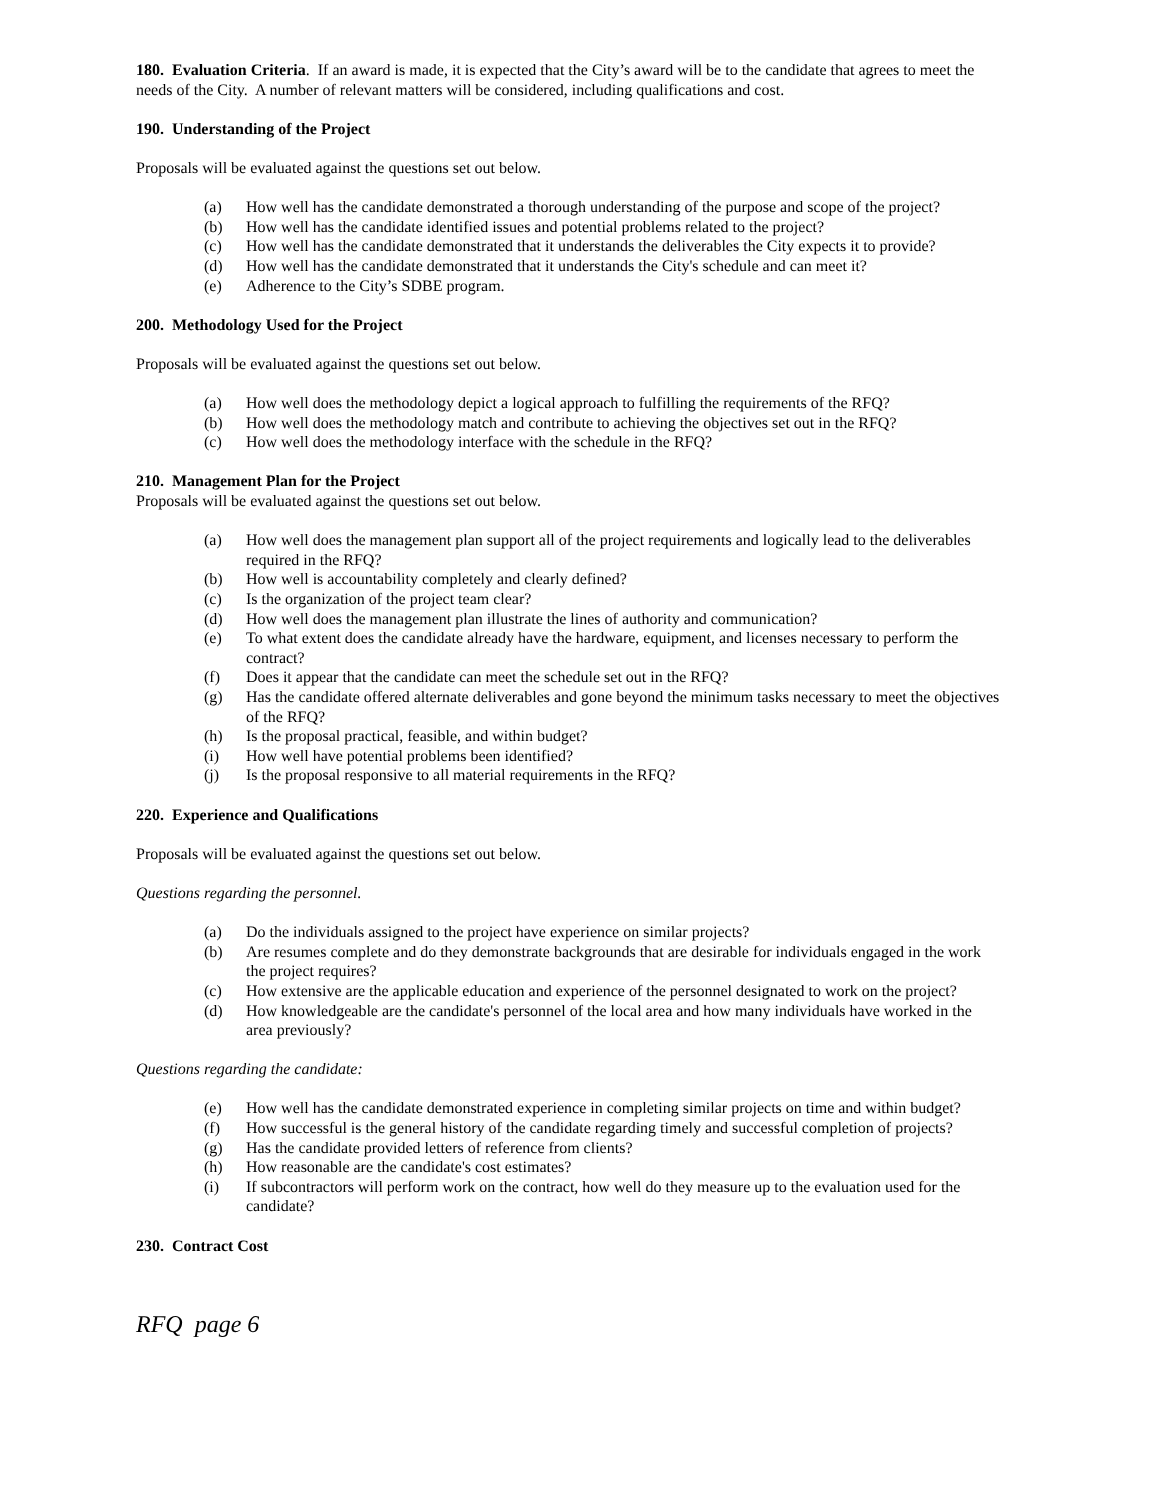180. Evaluation Criteria. If an award is made, it is expected that the City’s award will be to the candidate that agrees to meet the needs of the City. A number of relevant matters will be considered, including qualifications and cost.
190. Understanding of the Project
Proposals will be evaluated against the questions set out below.
(a) How well has the candidate demonstrated a thorough understanding of the purpose and scope of the project?
(b) How well has the candidate identified issues and potential problems related to the project?
(c) How well has the candidate demonstrated that it understands the deliverables the City expects it to provide?
(d) How well has the candidate demonstrated that it understands the City's schedule and can meet it?
(e) Adherence to the City’s SDBE program.
200. Methodology Used for the Project
Proposals will be evaluated against the questions set out below.
(a) How well does the methodology depict a logical approach to fulfilling the requirements of the RFQ?
(b) How well does the methodology match and contribute to achieving the objectives set out in the RFQ?
(c) How well does the methodology interface with the schedule in the RFQ?
210. Management Plan for the Project
Proposals will be evaluated against the questions set out below.
(a) How well does the management plan support all of the project requirements and logically lead to the deliverables required in the RFQ?
(b) How well is accountability completely and clearly defined?
(c) Is the organization of the project team clear?
(d) How well does the management plan illustrate the lines of authority and communication?
(e) To what extent does the candidate already have the hardware, equipment, and licenses necessary to perform the contract?
(f) Does it appear that the candidate can meet the schedule set out in the RFQ?
(g) Has the candidate offered alternate deliverables and gone beyond the minimum tasks necessary to meet the objectives of the RFQ?
(h) Is the proposal practical, feasible, and within budget?
(i) How well have potential problems been identified?
(j) Is the proposal responsive to all material requirements in the RFQ?
220. Experience and Qualifications
Proposals will be evaluated against the questions set out below.
Questions regarding the personnel.
(a) Do the individuals assigned to the project have experience on similar projects?
(b) Are resumes complete and do they demonstrate backgrounds that are desirable for individuals engaged in the work the project requires?
(c) How extensive are the applicable education and experience of the personnel designated to work on the project?
(d) How knowledgeable are the candidate's personnel of the local area and how many individuals have worked in the area previously?
Questions regarding the candidate:
(e) How well has the candidate demonstrated experience in completing similar projects on time and within budget?
(f) How successful is the general history of the candidate regarding timely and successful completion of projects?
(g) Has the candidate provided letters of reference from clients?
(h) How reasonable are the candidate's cost estimates?
(i) If subcontractors will perform work on the contract, how well do they measure up to the evaluation used for the candidate?
230. Contract Cost
RFQ page 6